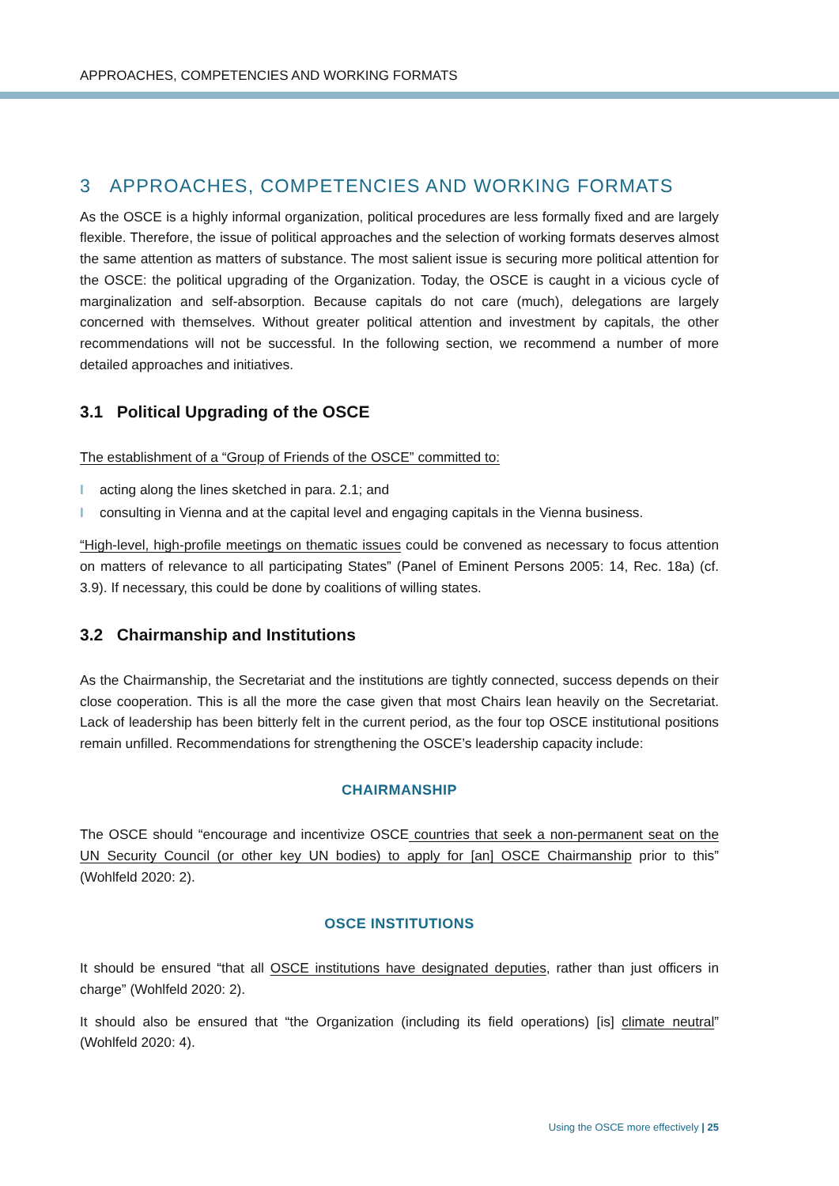APPROACHES, COMPETENCIES AND WORKING FORMATS
3 APPROACHES, COMPETENCIES AND WORKING FORMATS
As the OSCE is a highly informal organization, political procedures are less formally fixed and are largely flexible. Therefore, the issue of political approaches and the selection of working formats deserves almost the same attention as matters of substance. The most salient issue is securing more political attention for the OSCE: the political upgrading of the Organization. Today, the OSCE is caught in a vicious cycle of marginalization and self-absorption. Because capitals do not care (much), delegations are largely concerned with themselves. Without greater political attention and investment by capitals, the other recommendations will not be successful. In the following section, we recommend a number of more detailed approaches and initiatives.
3.1 Political Upgrading of the OSCE
The establishment of a “Group of Friends of the OSCE” committed to:
I acting along the lines sketched in para. 2.1; and
I consulting in Vienna and at the capital level and engaging capitals in the Vienna business.
“High-level, high-profile meetings on thematic issues could be convened as necessary to focus attention on matters of relevance to all participating States” (Panel of Eminent Persons 2005: 14, Rec. 18a) (cf. 3.9). If necessary, this could be done by coalitions of willing states.
3.2 Chairmanship and Institutions
As the Chairmanship, the Secretariat and the institutions are tightly connected, success depends on their close cooperation. This is all the more the case given that most Chairs lean heavily on the Secretariat. Lack of leadership has been bitterly felt in the current period, as the four top OSCE institutional positions remain unfilled. Recommendations for strengthening the OSCE’s leadership capacity include:
CHAIRMANSHIP
The OSCE should “encourage and incentivize OSCE countries that seek a non-permanent seat on the UN Security Council (or other key UN bodies) to apply for [an] OSCE Chairmanship prior to this” (Wohlfeld 2020: 2).
OSCE INSTITUTIONS
It should be ensured “that all OSCE institutions have designated deputies, rather than just officers in charge” (Wohlfeld 2020: 2).
It should also be ensured that “the Organization (including its field operations) [is] climate neutral” (Wohlfeld 2020: 4).
Using the OSCE more effectively | 25